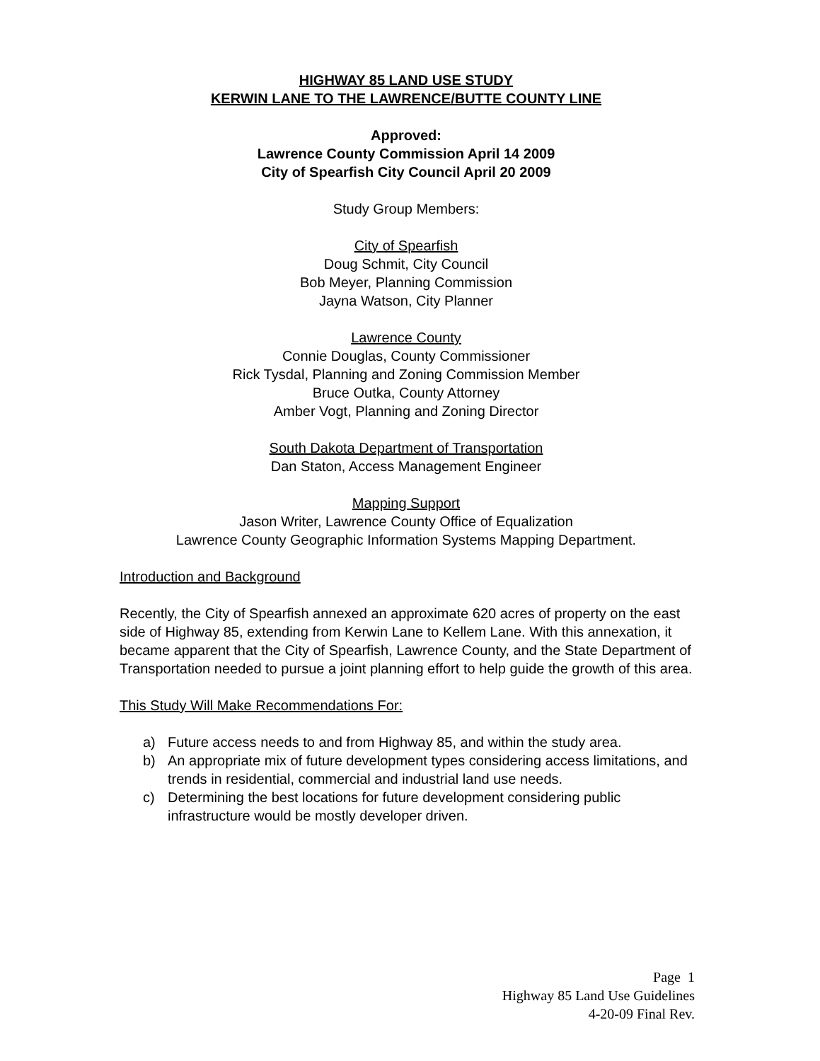HIGHWAY 85 LAND USE STUDY
KERWIN LANE TO THE LAWRENCE/BUTTE COUNTY LINE
Approved:
Lawrence County Commission April 14 2009
City of Spearfish City Council April 20 2009
Study Group Members:
City of Spearfish
Doug Schmit, City Council
Bob Meyer, Planning Commission
Jayna Watson, City Planner
Lawrence County
Connie Douglas, County Commissioner
Rick Tysdal, Planning and Zoning Commission Member
Bruce Outka, County Attorney
Amber Vogt, Planning and Zoning Director
South Dakota Department of Transportation
Dan Staton, Access Management Engineer
Mapping Support
Jason Writer, Lawrence County Office of Equalization
Lawrence County Geographic Information Systems Mapping Department.
Introduction and Background
Recently, the City of Spearfish annexed an approximate 620 acres of property on the east side of Highway 85, extending from Kerwin Lane to Kellem Lane. With this annexation, it became apparent that the City of Spearfish, Lawrence County, and the State Department of Transportation needed to pursue a joint planning effort to help guide the growth of this area.
This Study Will Make Recommendations For:
a) Future access needs to and from Highway 85, and within the study area.
b) An appropriate mix of future development types considering access limitations, and trends in residential, commercial and industrial land use needs.
c) Determining the best locations for future development considering public infrastructure would be mostly developer driven.
Page 1
Highway 85 Land Use Guidelines
4-20-09 Final Rev.